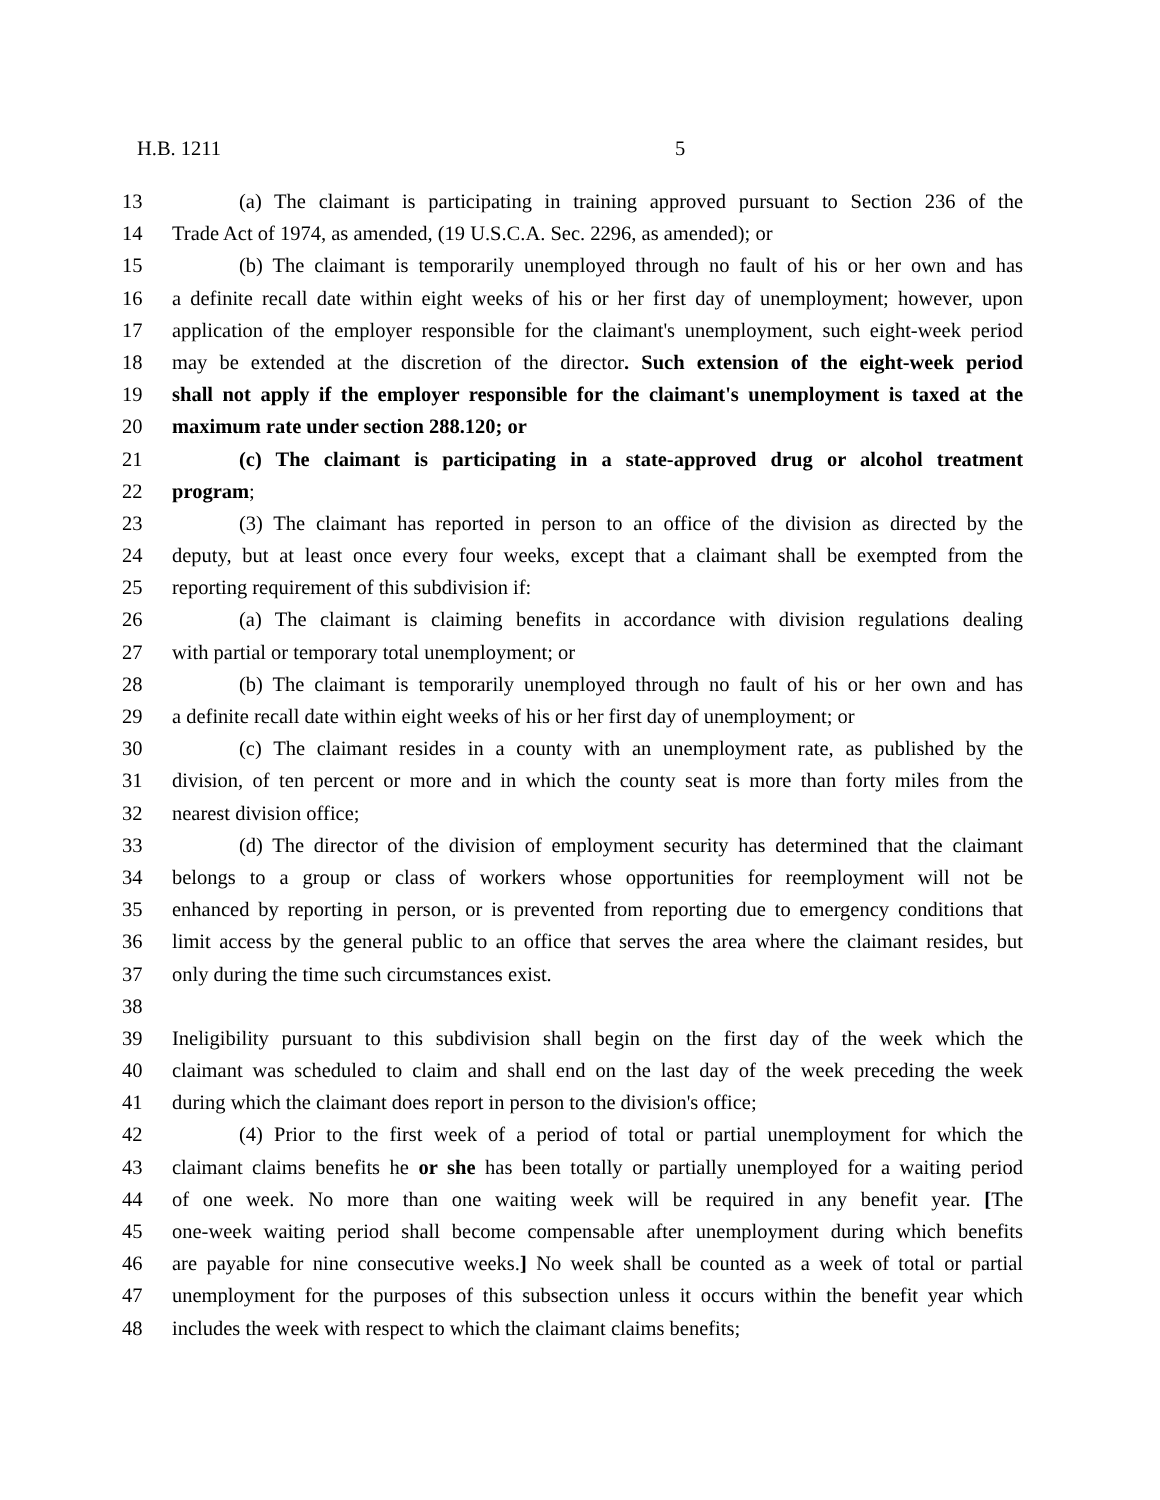H.B. 1211 5
13 (a) The claimant is participating in training approved pursuant to Section 236 of the
14 Trade Act of 1974, as amended, (19 U.S.C.A. Sec. 2296, as amended); or
15 (b) The claimant is temporarily unemployed through no fault of his or her own and has
16 a definite recall date within eight weeks of his or her first day of unemployment; however, upon
17 application of the employer responsible for the claimant's unemployment, such eight-week period
18 may be extended at the discretion of the director. Such extension of the eight-week period
19 shall not apply if the employer responsible for the claimant's unemployment is taxed at the
20 maximum rate under section 288.120; or
21 (c) The claimant is participating in a state-approved drug or alcohol treatment
22 program;
23 (3) The claimant has reported in person to an office of the division as directed by the
24 deputy, but at least once every four weeks, except that a claimant shall be exempted from the
25 reporting requirement of this subdivision if:
26 (a) The claimant is claiming benefits in accordance with division regulations dealing
27 with partial or temporary total unemployment; or
28 (b) The claimant is temporarily unemployed through no fault of his or her own and has
29 a definite recall date within eight weeks of his or her first day of unemployment; or
30 (c) The claimant resides in a county with an unemployment rate, as published by the
31 division, of ten percent or more and in which the county seat is more than forty miles from the
32 nearest division office;
33 (d) The director of the division of employment security has determined that the claimant
34 belongs to a group or class of workers whose opportunities for reemployment will not be
35 enhanced by reporting in person, or is prevented from reporting due to emergency conditions that
36 limit access by the general public to an office that serves the area where the claimant resides, but
37 only during the time such circumstances exist.
38
39 Ineligibility pursuant to this subdivision shall begin on the first day of the week which the
40 claimant was scheduled to claim and shall end on the last day of the week preceding the week
41 during which the claimant does report in person to the division's office;
42 (4) Prior to the first week of a period of total or partial unemployment for which the
43 claimant claims benefits he or she has been totally or partially unemployed for a waiting period
44 of one week. No more than one waiting week will be required in any benefit year. [The
45 one-week waiting period shall become compensable after unemployment during which benefits
46 are payable for nine consecutive weeks.] No week shall be counted as a week of total or partial
47 unemployment for the purposes of this subsection unless it occurs within the benefit year which
48 includes the week with respect to which the claimant claims benefits;